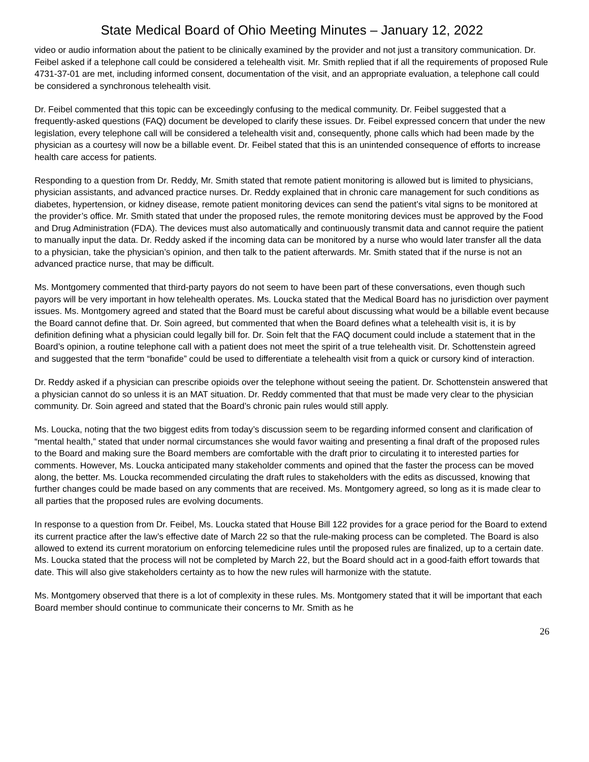State Medical Board of Ohio Meeting Minutes – January 12, 2022
video or audio information about the patient to be clinically examined by the provider and not just a transitory communication. Dr. Feibel asked if a telephone call could be considered a telehealth visit. Mr. Smith replied that if all the requirements of proposed Rule 4731-37-01 are met, including informed consent, documentation of the visit, and an appropriate evaluation, a telephone call could be considered a synchronous telehealth visit.
Dr. Feibel commented that this topic can be exceedingly confusing to the medical community. Dr. Feibel suggested that a frequently-asked questions (FAQ) document be developed to clarify these issues. Dr. Feibel expressed concern that under the new legislation, every telephone call will be considered a telehealth visit and, consequently, phone calls which had been made by the physician as a courtesy will now be a billable event. Dr. Feibel stated that this is an unintended consequence of efforts to increase health care access for patients.
Responding to a question from Dr. Reddy, Mr. Smith stated that remote patient monitoring is allowed but is limited to physicians, physician assistants, and advanced practice nurses. Dr. Reddy explained that in chronic care management for such conditions as diabetes, hypertension, or kidney disease, remote patient monitoring devices can send the patient’s vital signs to be monitored at the provider’s office. Mr. Smith stated that under the proposed rules, the remote monitoring devices must be approved by the Food and Drug Administration (FDA). The devices must also automatically and continuously transmit data and cannot require the patient to manually input the data. Dr. Reddy asked if the incoming data can be monitored by a nurse who would later transfer all the data to a physician, take the physician’s opinion, and then talk to the patient afterwards. Mr. Smith stated that if the nurse is not an advanced practice nurse, that may be difficult.
Ms. Montgomery commented that third-party payors do not seem to have been part of these conversations, even though such payors will be very important in how telehealth operates. Ms. Loucka stated that the Medical Board has no jurisdiction over payment issues. Ms. Montgomery agreed and stated that the Board must be careful about discussing what would be a billable event because the Board cannot define that. Dr. Soin agreed, but commented that when the Board defines what a telehealth visit is, it is by definition defining what a physician could legally bill for. Dr. Soin felt that the FAQ document could include a statement that in the Board’s opinion, a routine telephone call with a patient does not meet the spirit of a true telehealth visit. Dr. Schottenstein agreed and suggested that the term “bonafide” could be used to differentiate a telehealth visit from a quick or cursory kind of interaction.
Dr. Reddy asked if a physician can prescribe opioids over the telephone without seeing the patient. Dr. Schottenstein answered that a physician cannot do so unless it is an MAT situation. Dr. Reddy commented that that must be made very clear to the physician community. Dr. Soin agreed and stated that the Board’s chronic pain rules would still apply.
Ms. Loucka, noting that the two biggest edits from today’s discussion seem to be regarding informed consent and clarification of “mental health,” stated that under normal circumstances she would favor waiting and presenting a final draft of the proposed rules to the Board and making sure the Board members are comfortable with the draft prior to circulating it to interested parties for comments. However, Ms. Loucka anticipated many stakeholder comments and opined that the faster the process can be moved along, the better. Ms. Loucka recommended circulating the draft rules to stakeholders with the edits as discussed, knowing that further changes could be made based on any comments that are received. Ms. Montgomery agreed, so long as it is made clear to all parties that the proposed rules are evolving documents.
In response to a question from Dr. Feibel, Ms. Loucka stated that House Bill 122 provides for a grace period for the Board to extend its current practice after the law’s effective date of March 22 so that the rule-making process can be completed. The Board is also allowed to extend its current moratorium on enforcing telemedicine rules until the proposed rules are finalized, up to a certain date. Ms. Loucka stated that the process will not be completed by March 22, but the Board should act in a good-faith effort towards that date. This will also give stakeholders certainty as to how the new rules will harmonize with the statute.
Ms. Montgomery observed that there is a lot of complexity in these rules. Ms. Montgomery stated that it will be important that each Board member should continue to communicate their concerns to Mr. Smith as he
26